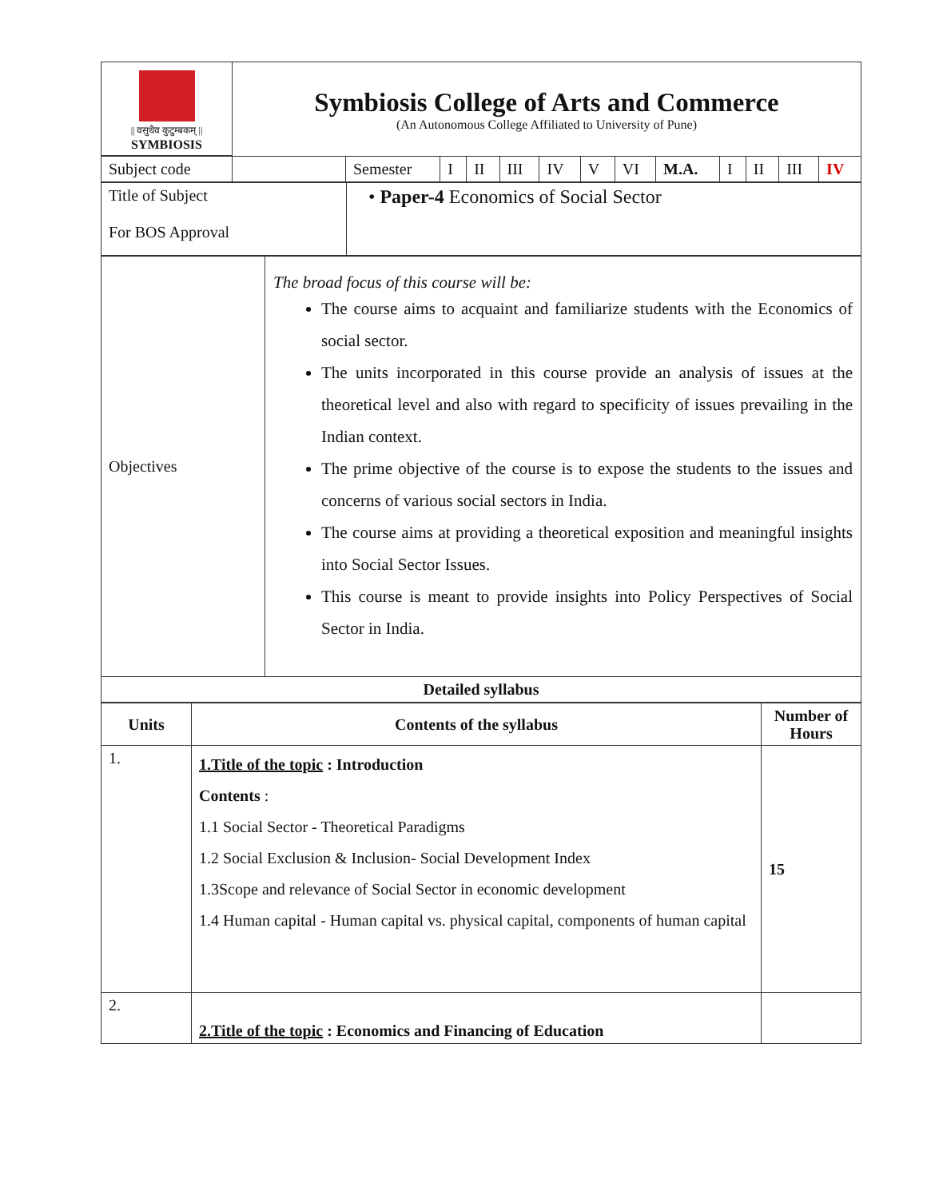| // वसुधैव कुटुम्बकम् // SYMBIOSIS | Symbiosis College of Arts and Commerce (An Autonomous College Affiliated to University of Pune) |
| Subject code | | Semester | I | II | III | IV | V | VI | M.A. | I | II | III | IV |
| Title of Subject For BOS Approval | • Paper-4 Economics of Social Sector |
| Objectives | The broad focus of this course will be: The course aims to acquaint and familiarize students with the Economics of social sector. The units incorporated in this course provide an analysis of issues at the theoretical level and also with regard to specificity of issues prevailing in the Indian context. The prime objective of the course is to expose the students to the issues and concerns of various social sectors in India. The course aims at providing a theoretical exposition and meaningful insights into Social Sector Issues. This course is meant to provide insights into Policy Perspectives of Social Sector in India. |
| Detailed syllabus | |
| Units | Contents of the syllabus | Number of Hours |
| --- | --- | --- |
| 1. | 1.Title of the topic : Introduction Contents : 1.1 Social Sector - Theoretical Paradigms 1.2 Social Exclusion & Inclusion- Social Development Index 1.3Scope and relevance of Social Sector in economic development 1.4 Human capital - Human capital vs. physical capital, components of human capital | 15 |
| 2. | 2.Title of the topic : Economics and Financing of Education | |